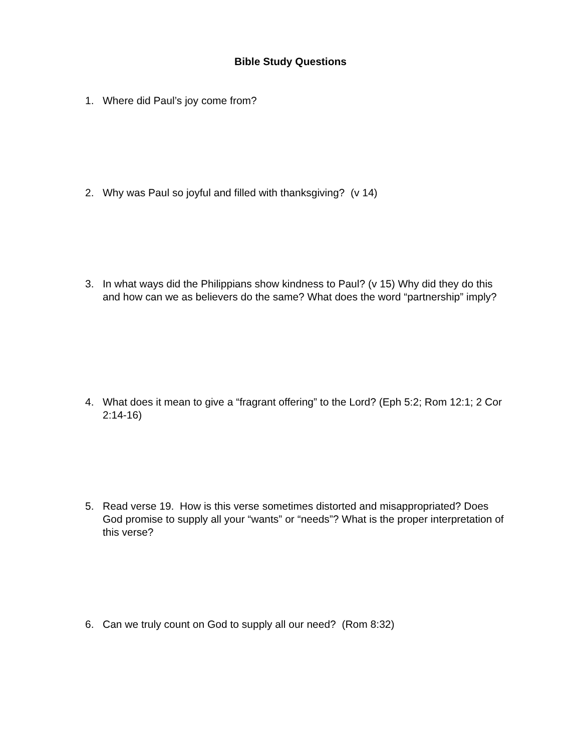Bible Study Questions
1. Where did Paul’s joy come from?
2. Why was Paul so joyful and filled with thanksgiving? (v 14)
3. In what ways did the Philippians show kindness to Paul? (v 15) Why did they do this and how can we as believers do the same? What does the word “partnership” imply?
4. What does it mean to give a “fragrant offering” to the Lord? (Eph 5:2; Rom 12:1; 2 Cor 2:14-16)
5. Read verse 19. How is this verse sometimes distorted and misappropriated? Does God promise to supply all your “wants” or “needs”? What is the proper interpretation of this verse?
6. Can we truly count on God to supply all our need? (Rom 8:32)